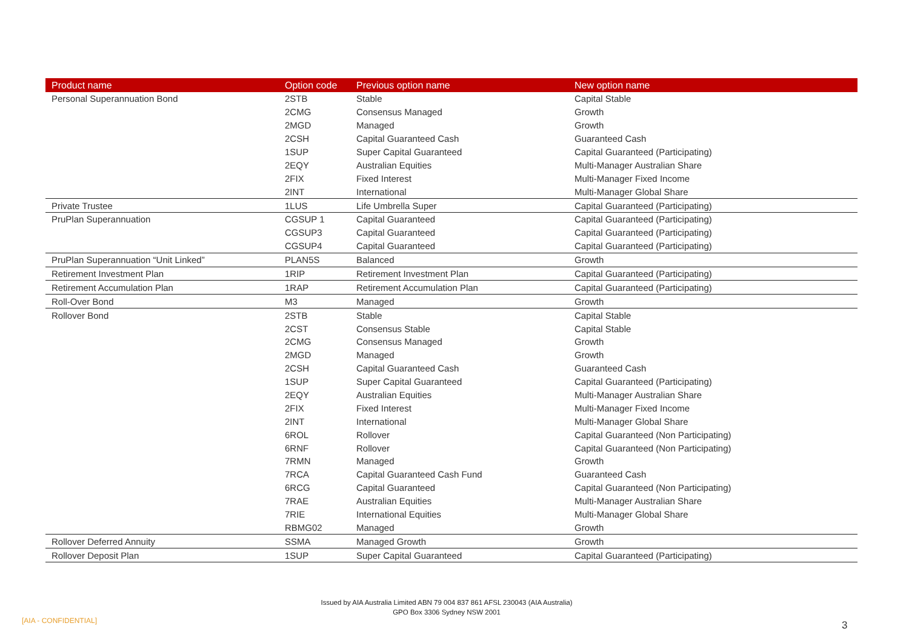| Product name | Option code | Previous option name | New option name |
| --- | --- | --- | --- |
| Personal Superannuation Bond | 2STB | Stable | Capital Stable |
| | 2CMG | Consensus Managed | Growth |
| | 2MGD | Managed | Growth |
| | 2CSH | Capital Guaranteed Cash | Guaranteed Cash |
| | 1SUP | Super Capital Guaranteed | Capital Guaranteed (Participating) |
| | 2EQY | Australian Equities | Multi-Manager Australian Share |
| | 2FIX | Fixed Interest | Multi-Manager Fixed Income |
| | 2INT | International | Multi-Manager Global Share |
| Private Trustee | 1LUS | Life Umbrella Super | Capital Guaranteed (Participating) |
| PruPlan Superannuation | CGSUP 1 | Capital Guaranteed | Capital Guaranteed (Participating) |
| | CGSUP3 | Capital Guaranteed | Capital Guaranteed (Participating) |
| | CGSUP4 | Capital Guaranteed | Capital Guaranteed (Participating) |
| PruPlan Superannuation “Unit Linked” | PLAN5S | Balanced | Growth |
| Retirement Investment Plan | 1RIP | Retirement Investment Plan | Capital Guaranteed (Participating) |
| Retirement Accumulation Plan | 1RAP | Retirement Accumulation Plan | Capital Guaranteed (Participating) |
| Roll-Over Bond | M3 | Managed | Growth |
| Rollover Bond | 2STB | Stable | Capital Stable |
| | 2CST | Consensus Stable | Capital Stable |
| | 2CMG | Consensus Managed | Growth |
| | 2MGD | Managed | Growth |
| | 2CSH | Capital Guaranteed Cash | Guaranteed Cash |
| | 1SUP | Super Capital Guaranteed | Capital Guaranteed (Participating) |
| | 2EQY | Australian Equities | Multi-Manager Australian Share |
| | 2FIX | Fixed Interest | Multi-Manager Fixed Income |
| | 2INT | International | Multi-Manager Global Share |
| | 6ROL | Rollover | Capital Guaranteed (Non Participating) |
| | 6RNF | Rollover | Capital Guaranteed (Non Participating) |
| | 7RMN | Managed | Growth |
| | 7RCA | Capital Guaranteed Cash Fund | Guaranteed Cash |
| | 6RCG | Capital Guaranteed | Capital Guaranteed (Non Participating) |
| | 7RAE | Australian Equities | Multi-Manager Australian Share |
| | 7RIE | International Equities | Multi-Manager Global Share |
| | RBMG02 | Managed | Growth |
| Rollover Deferred Annuity | SSMA | Managed Growth | Growth |
| Rollover Deposit Plan | 1SUP | Super Capital Guaranteed | Capital Guaranteed (Participating) |
Issued by AIA Australia Limited ABN 79 004 837 861 AFSL 230043 (AIA Australia)
GPO Box 3306 Sydney NSW 2001
[AIA - CONFIDENTIAL] 3